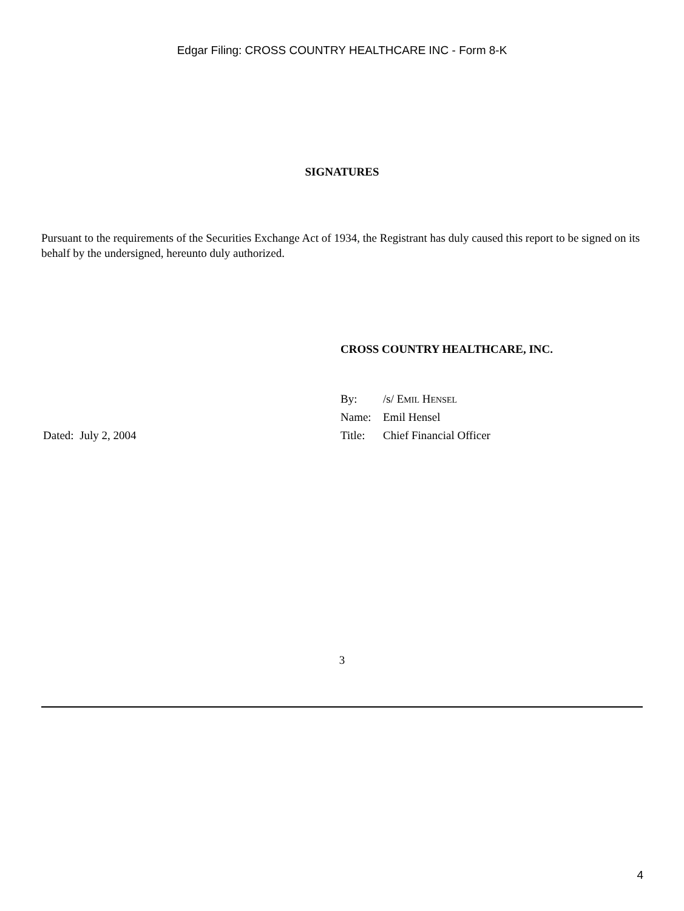Edgar Filing: CROSS COUNTRY HEALTHCARE INC - Form 8-K
SIGNATURES
Pursuant to the requirements of the Securities Exchange Act of 1934, the Registrant has duly caused this report to be signed on its behalf by the undersigned, hereunto duly authorized.
Dated: July 2, 2004 CROSS COUNTRY HEALTHCARE, INC.
| By: | /s/ E MIL H ENSEL |
| Name: | Emil Hensel |
| Title: | Chief Financial Officer |
3
4